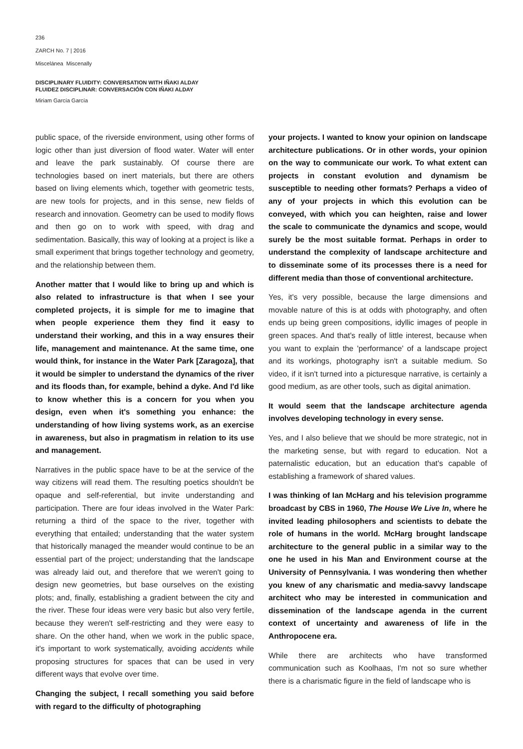236
ZARCH No. 7 | 2016
Miscelánea Miscenally
DISCIPLINARY FLUIDITY: CONVERSATION WITH IÑAKI ALDAY
FLUIDEZ DISCIPLINAR: CONVERSACIÓN CON IÑAKI ALDAY
Miriam García García
public space, of the riverside environment, using other forms of logic other than just diversion of flood water. Water will enter and leave the park sustainably. Of course there are technologies based on inert materials, but there are others based on living elements which, together with geometric tests, are new tools for projects, and in this sense, new fields of research and innovation. Geometry can be used to modify flows and then go on to work with speed, with drag and sedimentation. Basically, this way of looking at a project is like a small experiment that brings together technology and geometry, and the relationship between them.
Another matter that I would like to bring up and which is also related to infrastructure is that when I see your completed projects, it is simple for me to imagine that when people experience them they find it easy to understand their working, and this in a way ensures their life, management and maintenance. At the same time, one would think, for instance in the Water Park [Zaragoza], that it would be simpler to understand the dynamics of the river and its floods than, for example, behind a dyke. And I'd like to know whether this is a concern for you when you design, even when it's something you enhance: the understanding of how living systems work, as an exercise in awareness, but also in pragmatism in relation to its use and management.
Narratives in the public space have to be at the service of the way citizens will read them. The resulting poetics shouldn't be opaque and self-referential, but invite understanding and participation. There are four ideas involved in the Water Park: returning a third of the space to the river, together with everything that entailed; understanding that the water system that historically managed the meander would continue to be an essential part of the project; understanding that the landscape was already laid out, and therefore that we weren't going to design new geometries, but base ourselves on the existing plots; and, finally, establishing a gradient between the city and the river. These four ideas were very basic but also very fertile, because they weren't self-restricting and they were easy to share. On the other hand, when we work in the public space, it's important to work systematically, avoiding accidents while proposing structures for spaces that can be used in very different ways that evolve over time.
Changing the subject, I recall something you said before with regard to the difficulty of photographing
your projects. I wanted to know your opinion on landscape architecture publications. Or in other words, your opinion on the way to communicate our work. To what extent can projects in constant evolution and dynamism be susceptible to needing other formats? Perhaps a video of any of your projects in which this evolution can be conveyed, with which you can heighten, raise and lower the scale to communicate the dynamics and scope, would surely be the most suitable format. Perhaps in order to understand the complexity of landscape architecture and to disseminate some of its processes there is a need for different media than those of conventional architecture.
Yes, it's very possible, because the large dimensions and movable nature of this is at odds with photography, and often ends up being green compositions, idyllic images of people in green spaces. And that's really of little interest, because when you want to explain the 'performance' of a landscape project and its workings, photography isn't a suitable medium. So video, if it isn't turned into a picturesque narrative, is certainly a good medium, as are other tools, such as digital animation.
It would seem that the landscape architecture agenda involves developing technology in every sense.
Yes, and I also believe that we should be more strategic, not in the marketing sense, but with regard to education. Not a paternalistic education, but an education that's capable of establishing a framework of shared values.
I was thinking of Ian McHarg and his television programme broadcast by CBS in 1960, The House We Live In, where he invited leading philosophers and scientists to debate the role of humans in the world. McHarg brought landscape architecture to the general public in a similar way to the one he used in his Man and Environment course at the University of Pennsylvania. I was wondering then whether you knew of any charismatic and media-savvy landscape architect who may be interested in communication and dissemination of the landscape agenda in the current context of uncertainty and awareness of life in the Anthropocene era.
While there are architects who have transformed communication such as Koolhaas, I'm not so sure whether there is a charismatic figure in the field of landscape who is